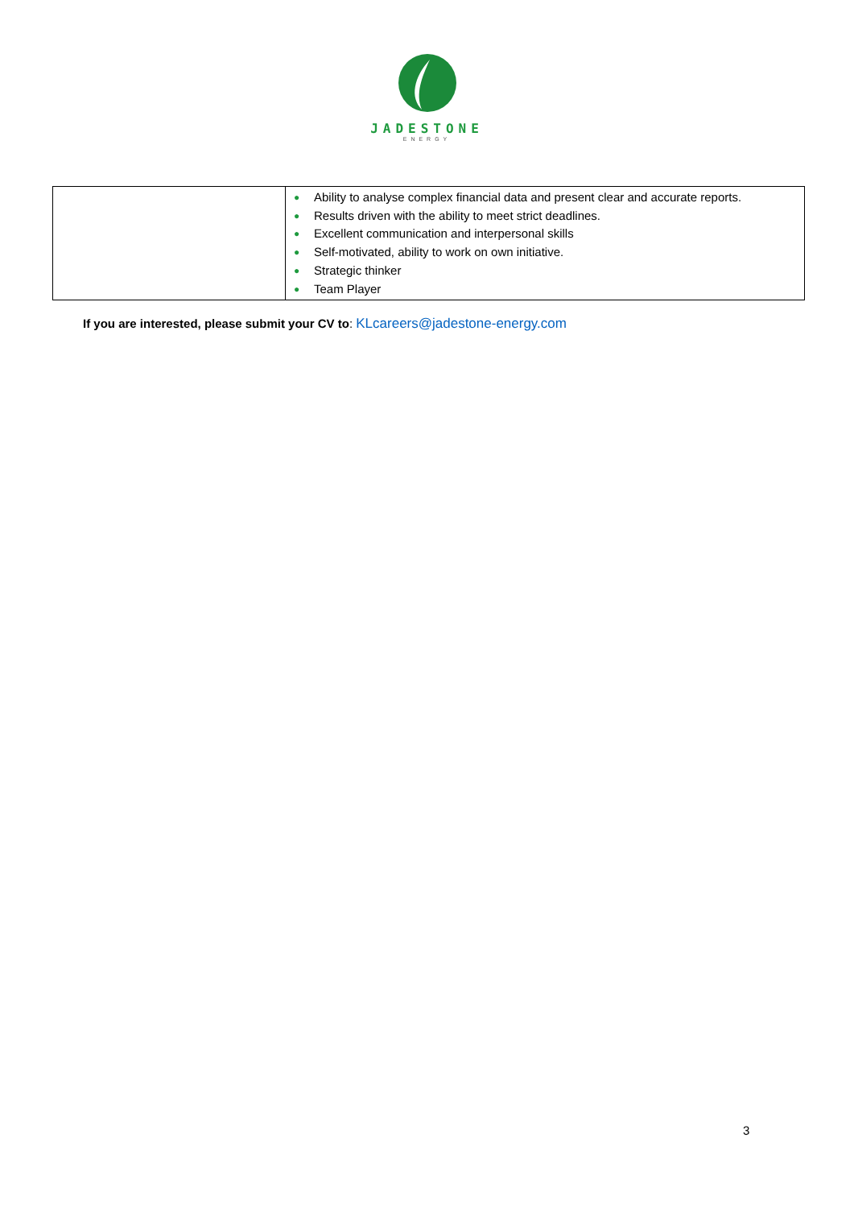JADESTONE
ENERGY
| | ● Ability to analyse complex financial data and present clear and accurate reports. ● Results driven with the ability to meet strict deadlines. ● Excellent communication and interpersonal skills ● Self-motivated, ability to work on own initiative. ● Strategic thinker ● Team Player |
If you are interested, please submit your CV to: KLcareers@jadestone-energy.com
3